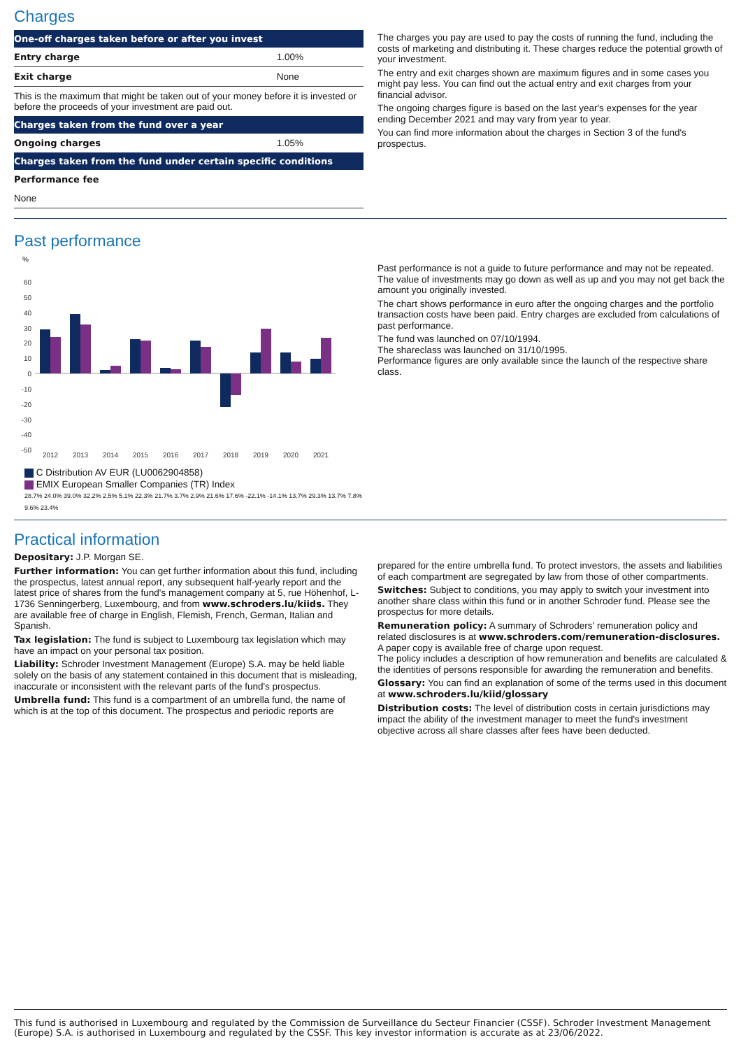Charges
| One-off charges taken before or after you invest | |
| --- | --- |
| Entry charge | 1.00% |
| Exit charge | None |
| This is the maximum that might be taken out of your money before it is invested or before the proceeds of your investment are paid out. | |
| Charges taken from the fund over a year | |
| Ongoing charges | 1.05% |
| Charges taken from the fund under certain specific conditions | |
| Performance fee | |
| None | |
The charges you pay are used to pay the costs of running the fund, including the costs of marketing and distributing it. These charges reduce the potential growth of your investment.
The entry and exit charges shown are maximum figures and in some cases you might pay less. You can find out the actual entry and exit charges from your financial advisor.
The ongoing charges figure is based on the last year's expenses for the year ending December 2021 and may vary from year to year.
You can find more information about the charges in Section 3 of the fund's prospectus.
Past performance
%
60
50
40
30
20
10
0
-10
-20
-30
-40
-50
2012
2013
2014
2015
2016
2017
2018
2019
2020
2021
C Distribution AV EUR (LU0062904858)
EMIX European Smaller Companies (TR) Index
28.7% 24.0% 39.0% 32.2% 2.5% 5.1% 22.3% 21.7% 3.7% 2.9% 21.6% 17.6% -22.1% -14.1% 13.7% 29.3% 13.7% 7.8% 9.6% 23.4%
Past performance is not a guide to future performance and may not be repeated. The value of investments may go down as well as up and you may not get back the amount you originally invested.
The chart shows performance in euro after the ongoing charges and the portfolio transaction costs have been paid. Entry charges are excluded from calculations of past performance.
The fund was launched on 07/10/1994.
The shareclass was launched on 31/10/1995.
Performance figures are only available since the launch of the respective share class.
Practical information
Depositary: J.P. Morgan SE.
Further information: You can get further information about this fund, including the prospectus, latest annual report, any subsequent half-yearly report and the latest price of shares from the fund's management company at 5, rue Höhenhof, L-1736 Senningerberg, Luxembourg, and from www.schroders.lu/kiids. They are available free of charge in English, Flemish, French, German, Italian and Spanish.
Tax legislation: The fund is subject to Luxembourg tax legislation which may have an impact on your personal tax position.
Liability: Schroder Investment Management (Europe) S.A. may be held liable solely on the basis of any statement contained in this document that is misleading, inaccurate or inconsistent with the relevant parts of the fund's prospectus.
Umbrella fund: This fund is a compartment of an umbrella fund, the name of which is at the top of this document. The prospectus and periodic reports are
prepared for the entire umbrella fund. To protect investors, the assets and liabilities of each compartment are segregated by law from those of other compartments.
Switches: Subject to conditions, you may apply to switch your investment into another share class within this fund or in another Schroder fund. Please see the prospectus for more details.
Remuneration policy: A summary of Schroders' remuneration policy and related disclosures is at www.schroders.com/remuneration-disclosures. A paper copy is available free of charge upon request.
The policy includes a description of how remuneration and benefits are calculated & the identities of persons responsible for awarding the remuneration and benefits.
Glossary: You can find an explanation of some of the terms used in this document at www.schroders.lu/kiid/glossary
Distribution costs: The level of distribution costs in certain jurisdictions may impact the ability of the investment manager to meet the fund's investment objective across all share classes after fees have been deducted.
This fund is authorised in Luxembourg and regulated by the Commission de Surveillance du Secteur Financier (CSSF). Schroder Investment Management (Europe) S.A. is authorised in Luxembourg and regulated by the CSSF. This key investor information is accurate as at 23/06/2022.